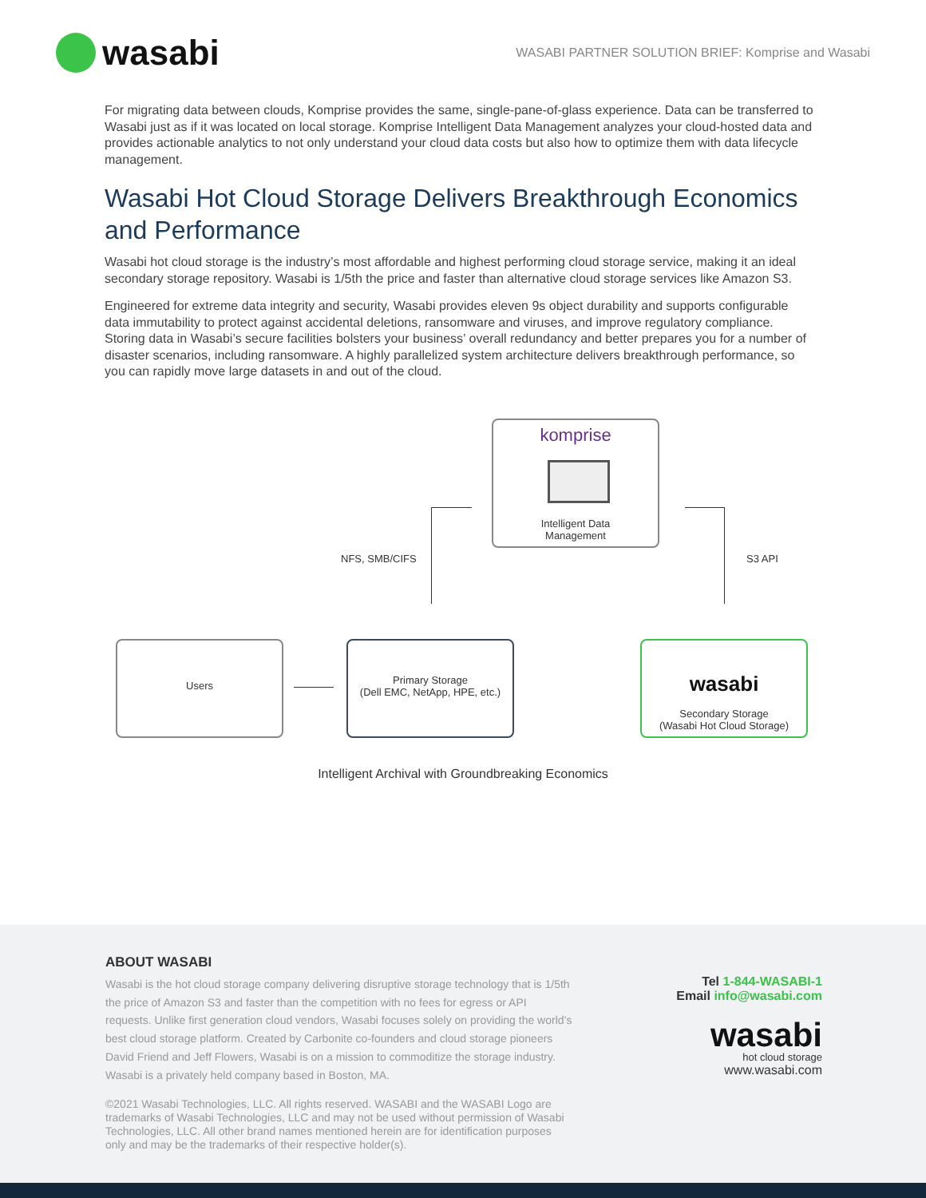wasabi
WASABI PARTNER SOLUTION BRIEF: Komprise and Wasabi
For migrating data between clouds, Komprise provides the same, single-pane-of-glass experience. Data can be transferred to Wasabi just as if it was located on local storage. Komprise Intelligent Data Management analyzes your cloud-hosted data and provides actionable analytics to not only understand your cloud data costs but also how to optimize them with data lifecycle management.
Wasabi Hot Cloud Storage Delivers Breakthrough Economics and Performance
Wasabi hot cloud storage is the industry’s most affordable and highest performing cloud storage service, making it an ideal secondary storage repository. Wasabi is 1/5th the price and faster than alternative cloud storage services like Amazon S3.
Engineered for extreme data integrity and security, Wasabi provides eleven 9s object durability and supports configurable data immutability to protect against accidental deletions, ransomware and viruses, and improve regulatory compliance. Storing data in Wasabi’s secure facilities bolsters your business’ overall redundancy and better prepares you for a number of disaster scenarios, including ransomware. A highly parallelized system architecture delivers breakthrough performance, so you can rapidly move large datasets in and out of the cloud.
komprise
Intelligent Data
Management
NFS, SMB/CIFS S3 API
Users
Primary Storage
(Dell EMC, NetApp, HPE, etc.)
wasabi
Secondary Storage
(Wasabi Hot Cloud Storage)
Intelligent Archival with Groundbreaking Economics
ABOUT WASABI
Wasabi is the hot cloud storage company delivering disruptive storage technology that is 1/5th the price of Amazon S3 and faster than the competition with no fees for egress or API requests. Unlike first generation cloud vendors, Wasabi focuses solely on providing the world’s best cloud storage platform. Created by Carbonite co-founders and cloud storage pioneers David Friend and Jeff Flowers, Wasabi is on a mission to commoditize the storage industry. Wasabi is a privately held company based in Boston, MA.
©2021 Wasabi Technologies, LLC. All rights reserved. WASABI and the WASABI Logo are trademarks of Wasabi Technologies, LLC and may not be used without permission of Wasabi Technologies, LLC. All other brand names mentioned herein are for identification purposes only and may be the trademarks of their respective holder(s).
Tel 1-844-WASABI-1
Email info@wasabi.com
wasabi
hot cloud storage
www.wasabi.com